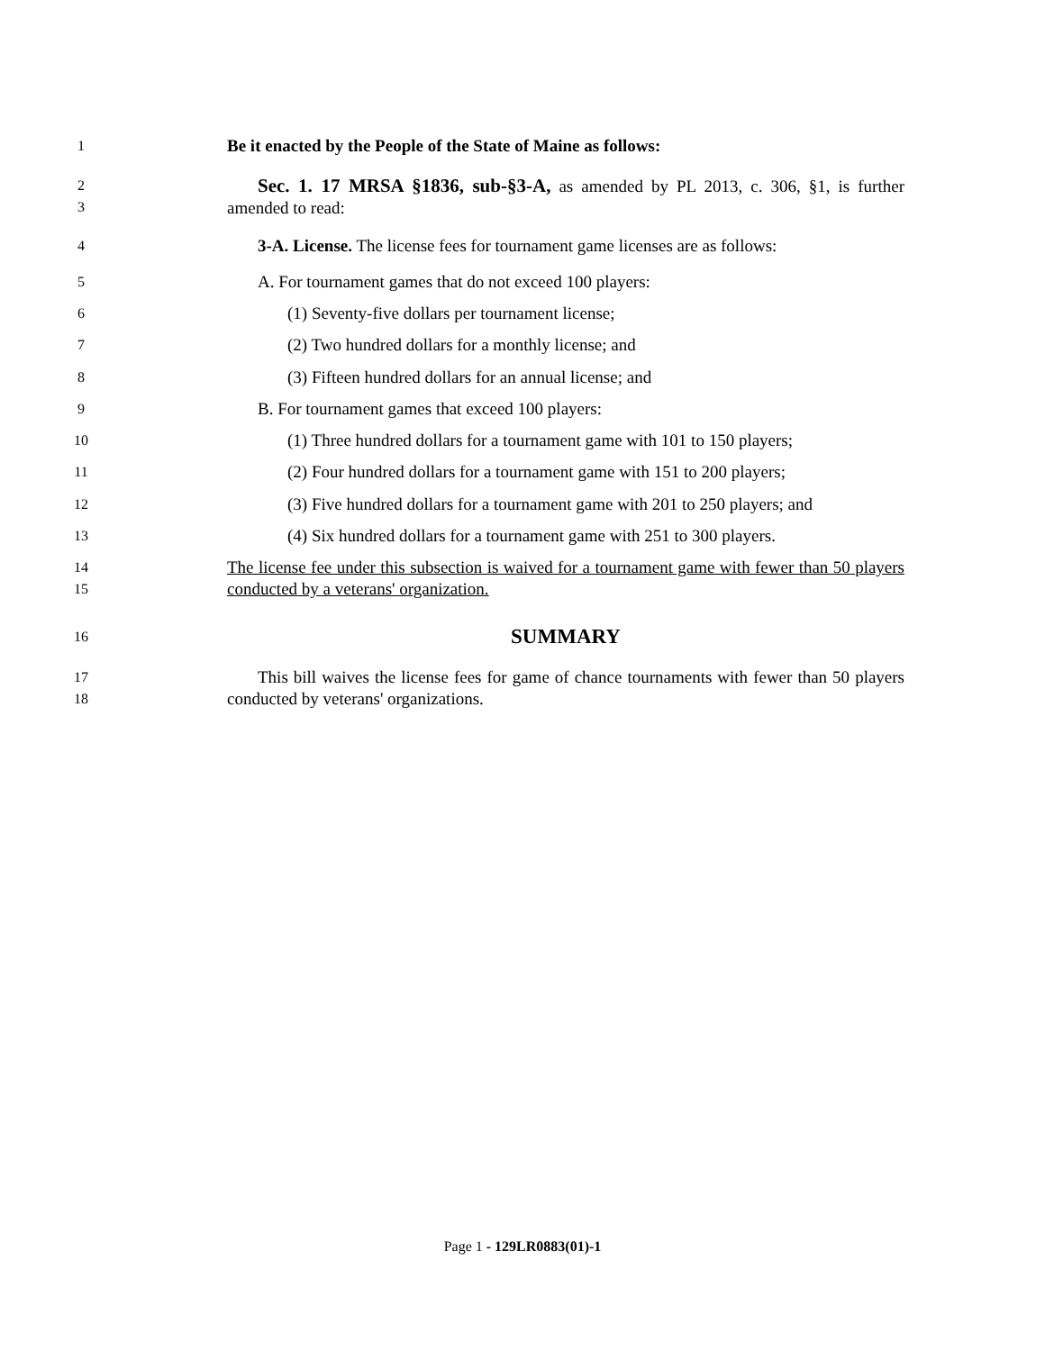1
Be it enacted by the People of the State of Maine as follows:
2
3
Sec. 1. 17 MRSA §1836, sub-§3-A, as amended by PL 2013, c. 306, §1, is further amended to read:
4
3-A. License. The license fees for tournament game licenses are as follows:
5
A. For tournament games that do not exceed 100 players:
6
(1) Seventy-five dollars per tournament license;
7
(2) Two hundred dollars for a monthly license; and
8
(3) Fifteen hundred dollars for an annual license; and
9
B. For tournament games that exceed 100 players:
10
(1) Three hundred dollars for a tournament game with 101 to 150 players;
11
(2) Four hundred dollars for a tournament game with 151 to 200 players;
12
(3) Five hundred dollars for a tournament game with 201 to 250 players; and
13
(4) Six hundred dollars for a tournament game with 251 to 300 players.
14
15
The license fee under this subsection is waived for a tournament game with fewer than 50 players conducted by a veterans' organization.
16
SUMMARY
17
18
This bill waives the license fees for game of chance tournaments with fewer than 50 players conducted by veterans' organizations.
Page 1 - 129LR0883(01)-1